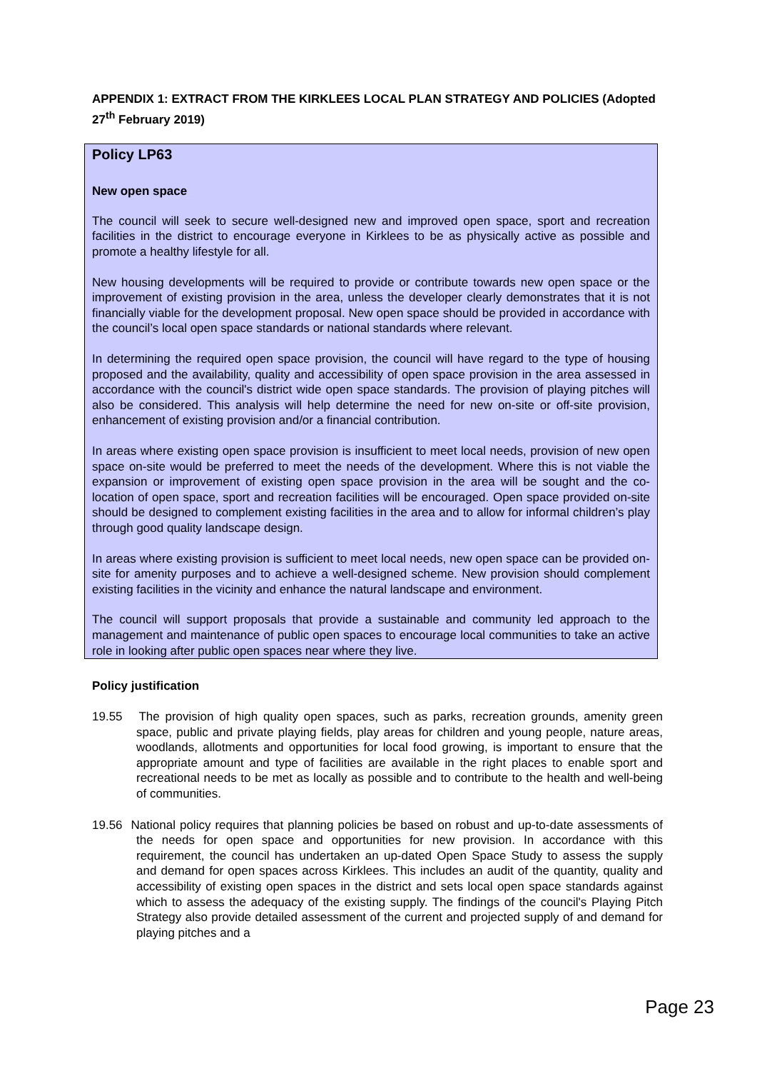APPENDIX 1: EXTRACT FROM THE KIRKLEES LOCAL PLAN STRATEGY AND POLICIES (Adopted 27<sup>th</sup> February 2019)
Policy LP63
New open space
The council will seek to secure well-designed new and improved open space, sport and recreation facilities in the district to encourage everyone in Kirklees to be as physically active as possible and promote a healthy lifestyle for all.
New housing developments will be required to provide or contribute towards new open space or the improvement of existing provision in the area, unless the developer clearly demonstrates that it is not financially viable for the development proposal. New open space should be provided in accordance with the council’s local open space standards or national standards where relevant.
In determining the required open space provision, the council will have regard to the type of housing proposed and the availability, quality and accessibility of open space provision in the area assessed in accordance with the council's district wide open space standards. The provision of playing pitches will also be considered. This analysis will help determine the need for new on-site or off-site provision, enhancement of existing provision and/or a financial contribution.
In areas where existing open space provision is insufficient to meet local needs, provision of new open space on-site would be preferred to meet the needs of the development. Where this is not viable the expansion or improvement of existing open space provision in the area will be sought and the co-location of open space, sport and recreation facilities will be encouraged. Open space provided on-site should be designed to complement existing facilities in the area and to allow for informal children’s play through good quality landscape design.
In areas where existing provision is sufficient to meet local needs, new open space can be provided on-site for amenity purposes and to achieve a well-designed scheme. New provision should complement existing facilities in the vicinity and enhance the natural landscape and environment.
The council will support proposals that provide a sustainable and community led approach to the management and maintenance of public open spaces to encourage local communities to take an active role in looking after public open spaces near where they live.
Policy justification
19.55 The provision of high quality open spaces, such as parks, recreation grounds, amenity green space, public and private playing fields, play areas for children and young people, nature areas, woodlands, allotments and opportunities for local food growing, is important to ensure that the appropriate amount and type of facilities are available in the right places to enable sport and recreational needs to be met as locally as possible and to contribute to the health and well-being of communities.
19.56 National policy requires that planning policies be based on robust and up-to-date assessments of the needs for open space and opportunities for new provision. In accordance with this requirement, the council has undertaken an up-dated Open Space Study to assess the supply and demand for open spaces across Kirklees. This includes an audit of the quantity, quality and accessibility of existing open spaces in the district and sets local open space standards against which to assess the adequacy of the existing supply. The findings of the council's Playing Pitch Strategy also provide detailed assessment of the current and projected supply of and demand for playing pitches and a
Page 23